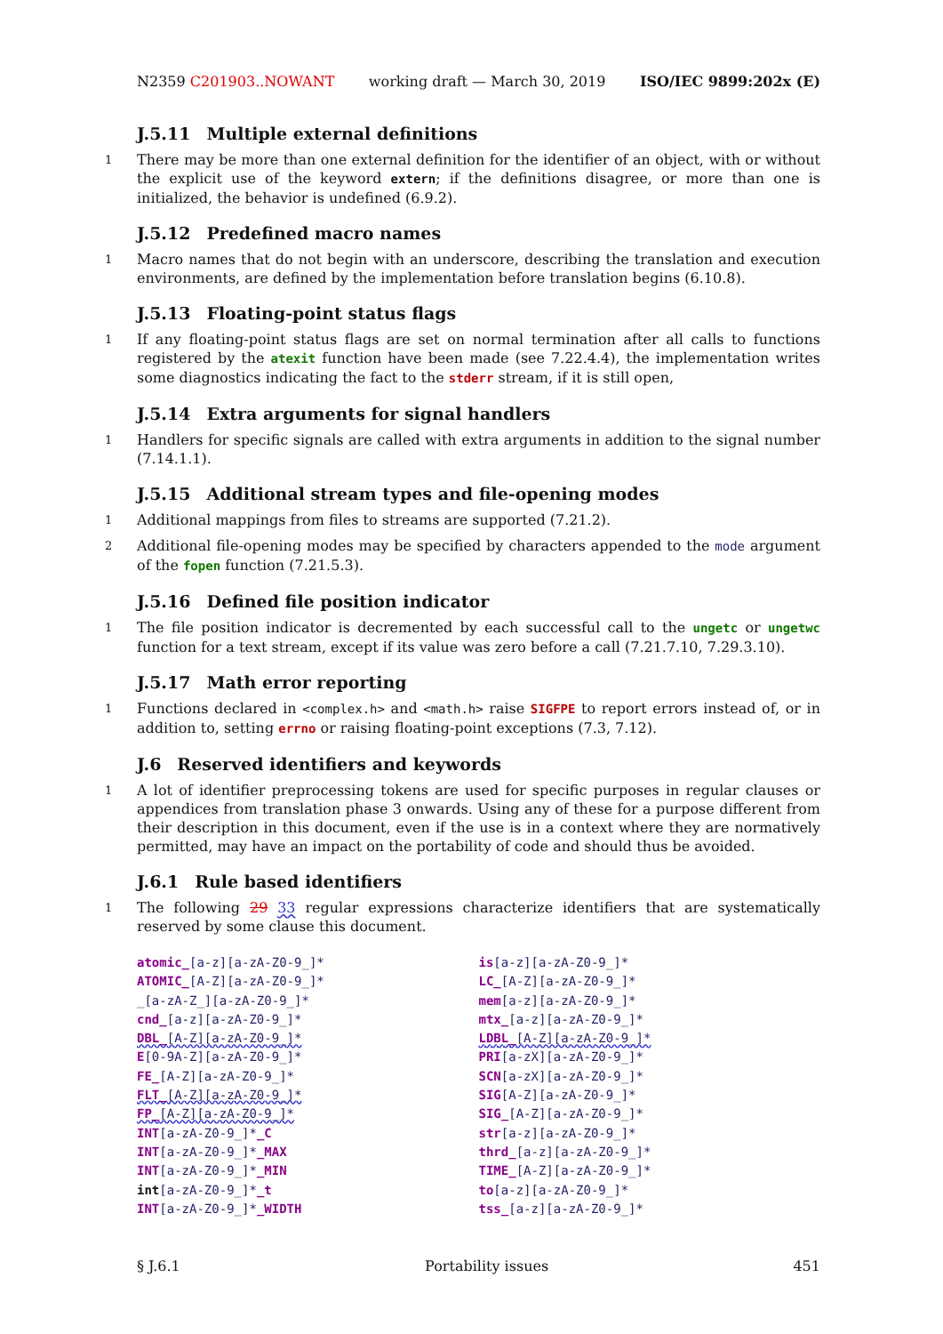N2359 C201903..NOWANT working draft — March 30, 2019 ISO/IEC 9899:202x (E)
J.5.11 Multiple external definitions
1 There may be more than one external definition for the identifier of an object, with or without the explicit use of the keyword extern; if the definitions disagree, or more than one is initialized, the behavior is undefined (6.9.2).
J.5.12 Predefined macro names
1 Macro names that do not begin with an underscore, describing the translation and execution environments, are defined by the implementation before translation begins (6.10.8).
J.5.13 Floating-point status flags
1 If any floating-point status flags are set on normal termination after all calls to functions registered by the atexit function have been made (see 7.22.4.4), the implementation writes some diagnostics indicating the fact to the stderr stream, if it is still open,
J.5.14 Extra arguments for signal handlers
1 Handlers for specific signals are called with extra arguments in addition to the signal number (7.14.1.1).
J.5.15 Additional stream types and file-opening modes
1 Additional mappings from files to streams are supported (7.21.2).
2 Additional file-opening modes may be specified by characters appended to the mode argument of the fopen function (7.21.5.3).
J.5.16 Defined file position indicator
1 The file position indicator is decremented by each successful call to the ungetc or ungetwc function for a text stream, except if its value was zero before a call (7.21.7.10, 7.29.3.10).
J.5.17 Math error reporting
1 Functions declared in <complex.h> and <math.h> raise SIGFPE to report errors instead of, or in addition to, setting errno or raising floating-point exceptions (7.3, 7.12).
J.6 Reserved identifiers and keywords
1 A lot of identifier preprocessing tokens are used for specific purposes in regular clauses or appendices from translation phase 3 onwards. Using any of these for a purpose different from their description in this document, even if the use is in a context where they are normatively permitted, may have an impact on the portability of code and should thus be avoided.
J.6.1 Rule based identifiers
1 The following 29 33 regular expressions characterize identifiers that are systematically reserved by some clause this document.
atomic_[a-z][a-zA-Z0-9_]*
ATOMIC_[A-Z][a-zA-Z0-9_]*
_[a-zA-Z_][a-zA-Z0-9_]*
cnd_[a-z][a-zA-Z0-9_]*
DBL_[A-Z][a-zA-Z0-9_]*
E[0-9A-Z][a-zA-Z0-9_]*
FE_[A-Z][a-zA-Z0-9_]*
FLT_[A-Z][a-zA-Z0-9_]*
FP_[A-Z][a-zA-Z0-9_]*
INT[a-zA-Z0-9_]*_C
INT[a-zA-Z0-9_]*_MAX
INT[a-zA-Z0-9_]*_MIN
int[a-zA-Z0-9_]*_t
INT[a-zA-Z0-9_]*_WIDTH
is[a-z][a-zA-Z0-9_]*
LC_[A-Z][a-zA-Z0-9_]*
mem[a-z][a-zA-Z0-9_]*
mtx_[a-z][a-zA-Z0-9_]*
LDBL_[A-Z][a-zA-Z0-9_]*
PRI[a-zX][a-zA-Z0-9_]*
SCN[a-zX][a-zA-Z0-9_]*
SIG[A-Z][a-zA-Z0-9_]*
SIG_[A-Z][a-zA-Z0-9_]*
str[a-z][a-zA-Z0-9_]*
thrd_[a-z][a-zA-Z0-9_]*
TIME_[A-Z][a-zA-Z0-9_]*
to[a-z][a-zA-Z0-9_]*
tss_[a-z][a-zA-Z0-9_]*
§ J.6.1 Portability issues 451